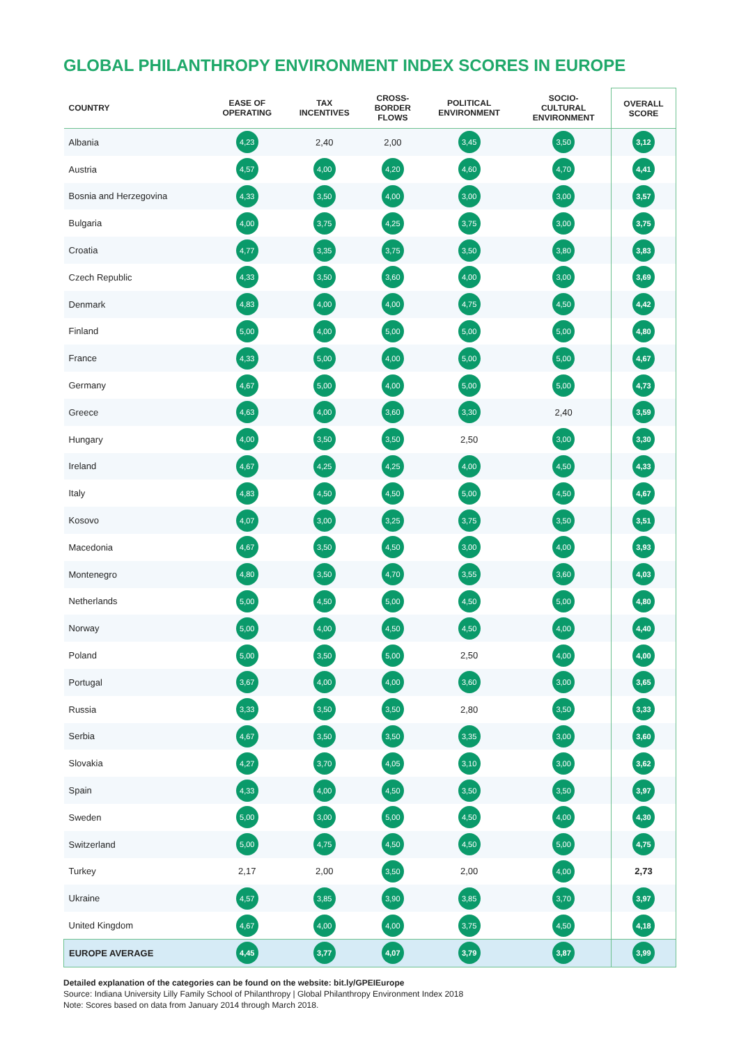GLOBAL PHILANTHROPY ENVIRONMENT INDEX SCORES IN EUROPE
| COUNTRY | EASE OF OPERATING | TAX INCENTIVES | CROSS- BORDER FLOWS | POLITICAL ENVIRONMENT | SOCIO- CULTURAL ENVIRONMENT | OVERALL SCORE |
| --- | --- | --- | --- | --- | --- | --- |
| Albania | 4,23 | 2,40 | 2,00 | 3,45 | 3,50 | 3,12 |
| Austria | 4,57 | 4,00 | 4,20 | 4,60 | 4,70 | 4,41 |
| Bosnia and Herzegovina | 4,33 | 3,50 | 4,00 | 3,00 | 3,00 | 3,57 |
| Bulgaria | 4,00 | 3,75 | 4,25 | 3,75 | 3,00 | 3,75 |
| Croatia | 4,77 | 3,35 | 3,75 | 3,50 | 3,80 | 3,83 |
| Czech Republic | 4,33 | 3,50 | 3,60 | 4,00 | 3,00 | 3,69 |
| Denmark | 4,83 | 4,00 | 4,00 | 4,75 | 4,50 | 4,42 |
| Finland | 5,00 | 4,00 | 5,00 | 5,00 | 5,00 | 4,80 |
| France | 4,33 | 5,00 | 4,00 | 5,00 | 5,00 | 4,67 |
| Germany | 4,67 | 5,00 | 4,00 | 5,00 | 5,00 | 4,73 |
| Greece | 4,63 | 4,00 | 3,60 | 3,30 | 2,40 | 3,59 |
| Hungary | 4,00 | 3,50 | 3,50 | 2,50 | 3,00 | 3,30 |
| Ireland | 4,67 | 4,25 | 4,25 | 4,00 | 4,50 | 4,33 |
| Italy | 4,83 | 4,50 | 4,50 | 5,00 | 4,50 | 4,67 |
| Kosovo | 4,07 | 3,00 | 3,25 | 3,75 | 3,50 | 3,51 |
| Macedonia | 4,67 | 3,50 | 4,50 | 3,00 | 4,00 | 3,93 |
| Montenegro | 4,80 | 3,50 | 4,70 | 3,55 | 3,60 | 4,03 |
| Netherlands | 5,00 | 4,50 | 5,00 | 4,50 | 5,00 | 4,80 |
| Norway | 5,00 | 4,00 | 4,50 | 4,50 | 4,00 | 4,40 |
| Poland | 5,00 | 3,50 | 5,00 | 2,50 | 4,00 | 4,00 |
| Portugal | 3,67 | 4,00 | 4,00 | 3,60 | 3,00 | 3,65 |
| Russia | 3,33 | 3,50 | 3,50 | 2,80 | 3,50 | 3,33 |
| Serbia | 4,67 | 3,50 | 3,50 | 3,35 | 3,00 | 3,60 |
| Slovakia | 4,27 | 3,70 | 4,05 | 3,10 | 3,00 | 3,62 |
| Spain | 4,33 | 4,00 | 4,50 | 3,50 | 3,50 | 3,97 |
| Sweden | 5,00 | 3,00 | 5,00 | 4,50 | 4,00 | 4,30 |
| Switzerland | 5,00 | 4,75 | 4,50 | 4,50 | 5,00 | 4,75 |
| Turkey | 2,17 | 2,00 | 3,50 | 2,00 | 4,00 | 2,73 |
| Ukraine | 4,57 | 3,85 | 3,90 | 3,85 | 3,70 | 3,97 |
| United Kingdom | 4,67 | 4,00 | 4,00 | 3,75 | 4,50 | 4,18 |
| EUROPE AVERAGE | 4,45 | 3,77 | 4,07 | 3,79 | 3,87 | 3,99 |
Detailed explanation of the categories can be found on the website: bit.ly/GPEIEurope
Source: Indiana University Lilly Family School of Philanthropy | Global Philanthropy Environment Index 2018
Note: Scores based on data from January 2014 through March 2018.